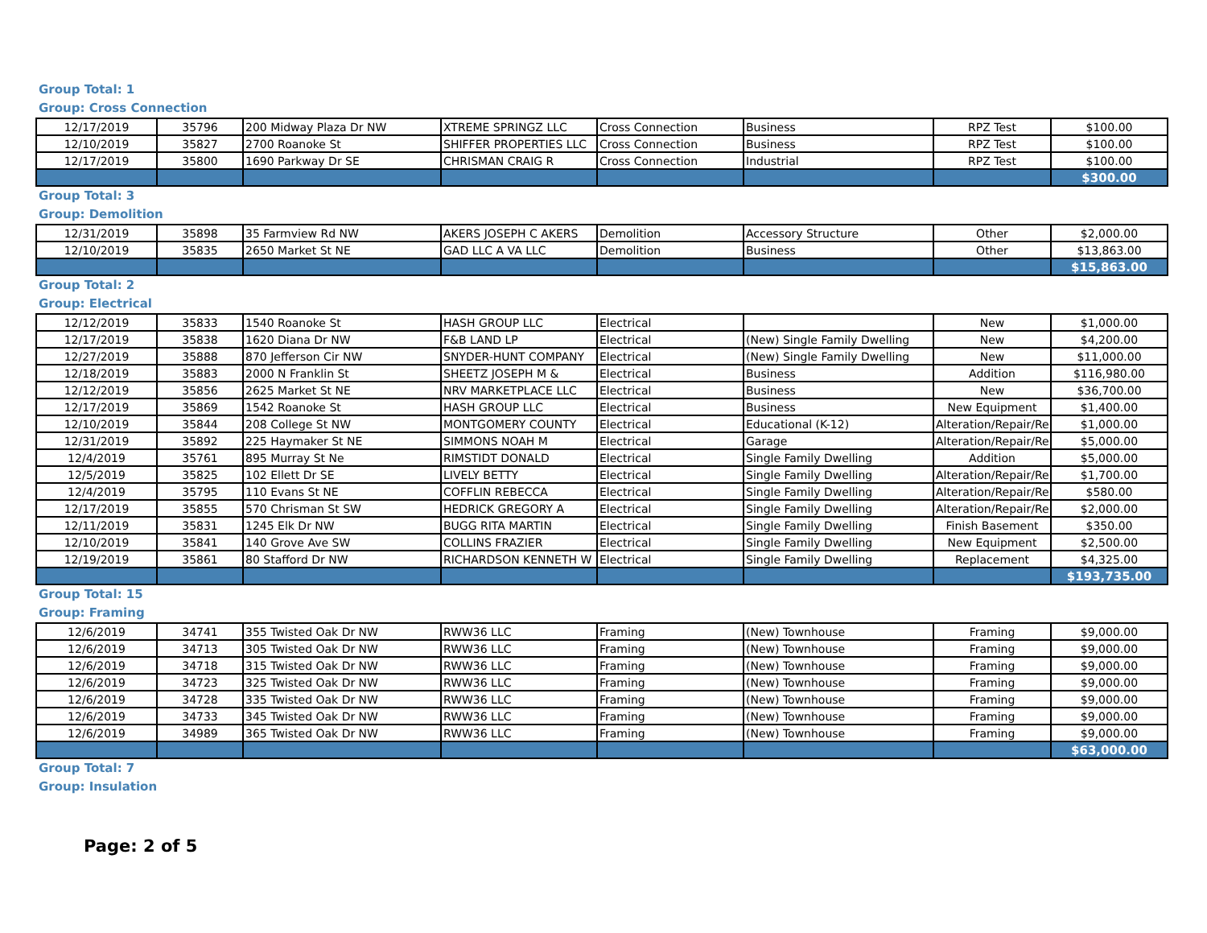Group Total: 1
Group: Cross Connection
| 12/17/2019 | 35796 | 200 Midway Plaza Dr NW | XTREME SPRINGZ LLC | Cross Connection | Business | RPZ Test | $100.00 |
| 12/10/2019 | 35827 | 2700 Roanoke St | SHIFFER PROPERTIES LLC | Cross Connection | Business | RPZ Test | $100.00 |
| 12/17/2019 | 35800 | 1690 Parkway Dr SE | CHRISMAN CRAIG R | Cross Connection | Industrial | RPZ Test | $100.00 |
| | | | | | | | $300.00 |
Group Total: 3
Group: Demolition
| 12/31/2019 | 35898 | 35 Farmview Rd NW | AKERS JOSEPH C AKERS | Demolition | Accessory Structure | Other | $2,000.00 |
| 12/10/2019 | 35835 | 2650 Market St NE | GAD LLC A VA LLC | Demolition | Business | Other | $13,863.00 |
| | | | | | | | $15,863.00 |
Group Total: 2
Group: Electrical
| 12/12/2019 | 35833 | 1540 Roanoke St | HASH GROUP LLC | Electrical | | New | $1,000.00 |
| 12/17/2019 | 35838 | 1620 Diana Dr NW | F&B LAND LP | Electrical | (New) Single Family Dwelling | New | $4,200.00 |
| 12/27/2019 | 35888 | 870 Jefferson Cir NW | SNYDER-HUNT COMPANY | Electrical | (New) Single Family Dwelling | New | $11,000.00 |
| 12/18/2019 | 35883 | 2000 N Franklin St | SHEETZ JOSEPH M & | Electrical | Business | Addition | $116,980.00 |
| 12/12/2019 | 35856 | 2625 Market St NE | NRV MARKETPLACE LLC | Electrical | Business | New | $36,700.00 |
| 12/17/2019 | 35869 | 1542 Roanoke St | HASH GROUP LLC | Electrical | Business | New Equipment | $1,400.00 |
| 12/10/2019 | 35844 | 208 College St NW | MONTGOMERY COUNTY | Electrical | Educational (K-12) | Alteration/Repair/Re | $1,000.00 |
| 12/31/2019 | 35892 | 225 Haymaker St NE | SIMMONS NOAH M | Electrical | Garage | Alteration/Repair/Re | $5,000.00 |
| 12/4/2019 | 35761 | 895 Murray St Ne | RIMSTIDT DONALD | Electrical | Single Family Dwelling | Addition | $5,000.00 |
| 12/5/2019 | 35825 | 102 Ellett Dr SE | LIVELY BETTY | Electrical | Single Family Dwelling | Alteration/Repair/Re | $1,700.00 |
| 12/4/2019 | 35795 | 110 Evans St NE | COFFLIN REBECCA | Electrical | Single Family Dwelling | Alteration/Repair/Re | $580.00 |
| 12/17/2019 | 35855 | 570 Chrisman St SW | HEDRICK GREGORY A | Electrical | Single Family Dwelling | Alteration/Repair/Re | $2,000.00 |
| 12/11/2019 | 35831 | 1245 Elk Dr NW | BUGG RITA MARTIN | Electrical | Single Family Dwelling | Finish Basement | $350.00 |
| 12/10/2019 | 35841 | 140 Grove Ave SW | COLLINS FRAZIER | Electrical | Single Family Dwelling | New Equipment | $2,500.00 |
| 12/19/2019 | 35861 | 80 Stafford Dr NW | RICHARDSON KENNETH W | Electrical | Single Family Dwelling | Replacement | $4,325.00 |
| | | | | | | | $193,735.00 |
Group Total: 15
Group: Framing
| 12/6/2019 | 34741 | 355 Twisted Oak Dr NW | RWW36 LLC | Framing | (New) Townhouse | Framing | $9,000.00 |
| 12/6/2019 | 34713 | 305 Twisted Oak Dr NW | RWW36 LLC | Framing | (New) Townhouse | Framing | $9,000.00 |
| 12/6/2019 | 34718 | 315 Twisted Oak Dr NW | RWW36 LLC | Framing | (New) Townhouse | Framing | $9,000.00 |
| 12/6/2019 | 34723 | 325 Twisted Oak Dr NW | RWW36 LLC | Framing | (New) Townhouse | Framing | $9,000.00 |
| 12/6/2019 | 34728 | 335 Twisted Oak Dr NW | RWW36 LLC | Framing | (New) Townhouse | Framing | $9,000.00 |
| 12/6/2019 | 34733 | 345 Twisted Oak Dr NW | RWW36 LLC | Framing | (New) Townhouse | Framing | $9,000.00 |
| 12/6/2019 | 34989 | 365 Twisted Oak Dr NW | RWW36 LLC | Framing | (New) Townhouse | Framing | $9,000.00 |
| | | | | | | | $63,000.00 |
Group Total: 7
Group: Insulation
Page: 2 of 5